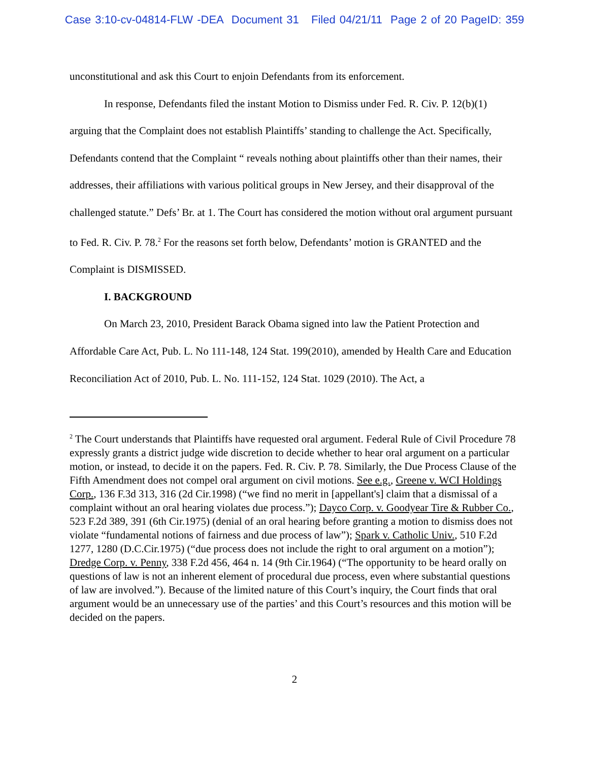Case 3:10-cv-04814-FLW -DEA Document 31 Filed 04/21/11 Page 2 of 20 PageID: 359
unconstitutional and ask this Court to enjoin Defendants from its enforcement.
In response, Defendants filed the instant Motion to Dismiss under Fed. R. Civ. P. 12(b)(1) arguing that the Complaint does not establish Plaintiffs’ standing to challenge the Act. Specifically, Defendants contend that the Complaint “ reveals nothing about plaintiffs other than their names, their addresses, their affiliations with various political groups in New Jersey, and their disapproval of the challenged statute.” Defs’ Br. at 1. The Court has considered the motion without oral argument pursuant to Fed. R. Civ. P. 78.<sup>2</sup> For the reasons set forth below, Defendants’ motion is GRANTED and the Complaint is DISMISSED.
I. BACKGROUND
On March 23, 2010, President Barack Obama signed into law the Patient Protection and Affordable Care Act, Pub. L. No 111-148, 124 Stat. 199(2010), amended by Health Care and Education Reconciliation Act of 2010, Pub. L. No. 111-152, 124 Stat. 1029 (2010). The Act, a
<sup>2</sup> The Court understands that Plaintiffs have requested oral argument. Federal Rule of Civil Procedure 78 expressly grants a district judge wide discretion to decide whether to hear oral argument on a particular motion, or instead, to decide it on the papers. Fed. R. Civ. P. 78. Similarly, the Due Process Clause of the Fifth Amendment does not compel oral argument on civil motions. See e.g., Greene v. WCI Holdings Corp., 136 F.3d 313, 316 (2d Cir.1998) (“we find no merit in [appellant's] claim that a dismissal of a complaint without an oral hearing violates due process.”); Dayco Corp. v. Goodyear Tire & Rubber Co., 523 F.2d 389, 391 (6th Cir.1975) (denial of an oral hearing before granting a motion to dismiss does not violate “fundamental notions of fairness and due process of law”); Spark v. Catholic Univ., 510 F.2d 1277, 1280 (D.C.Cir.1975) (“due process does not include the right to oral argument on a motion”); Dredge Corp. v. Penny, 338 F.2d 456, 464 n. 14 (9th Cir.1964) (“The opportunity to be heard orally on questions of law is not an inherent element of procedural due process, even where substantial questions of law are involved.”). Because of the limited nature of this Court’s inquiry, the Court finds that oral argument would be an unnecessary use of the parties’ and this Court’s resources and this motion will be decided on the papers.
2